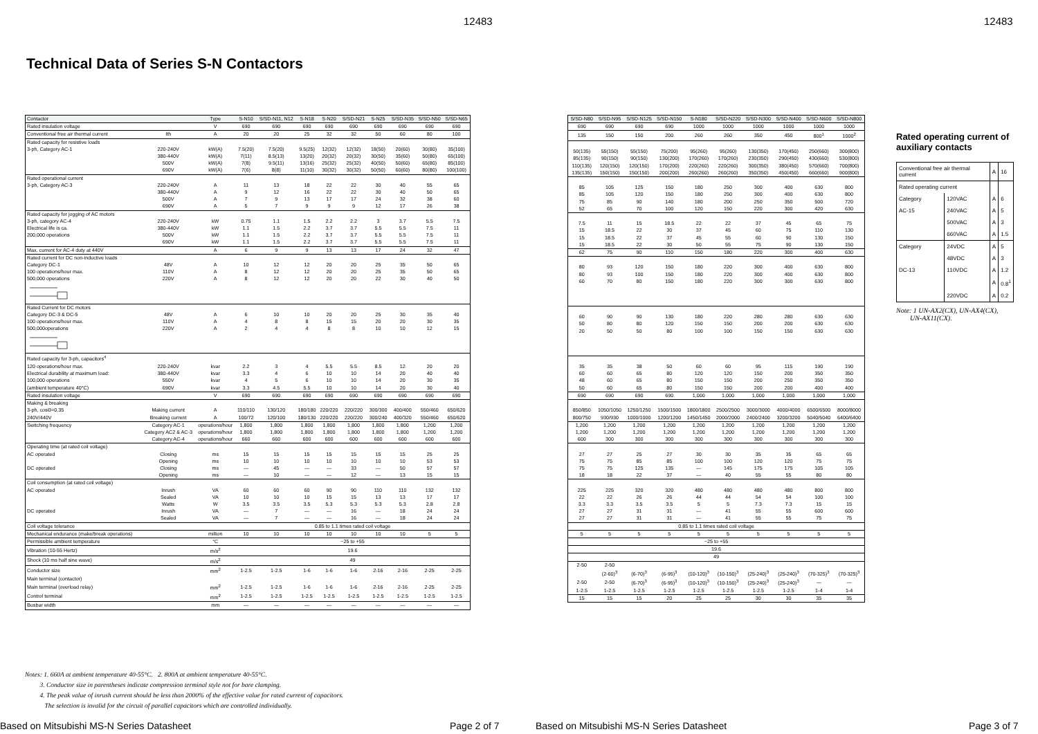12483
Technical Data of Series S-N Contactors
| Contactor | | Type | S-N10 | S/SD-N11, N12 | S-N18 | S-N20 | S/SD-N21 | S-N25 | S/SD-N35 | S/SD-N50 | S/SD-N65 |
| Rated insulation voltage | | V | 690 | 690 | 690 | 690 | 690 | 690 | 690 | 690 | 690 |
| Conventional free air thermal current | Ith | A | 20 | 20 | 25 | 32 | 32 | 50 | 60 | 80 | 100 |
| Rated capacity for resistive loads | | | | | | | | | | | |
| 3-ph, Category AC-1 | 220-240V | kW(A) | 7.5(20) | 7.5(20) | 9.5(25) | 12(32) | 12(32) | 18(50) | 20(60) | 30(80) | 35(100) |
| | 380-440V | kW(A) | 7(11) | 8.5(13) | 13(20) | 20(32) | 20(32) | 30(50) | 35(60) | 50(80) | 65(100) |
| | 500V | kW(A) | 7(8) | 9.5(11) | 13(16) | 25(32) | 25(32) | 40(50) | 50(60) | 65(80) | 85(100) |
| | 690V | kW(A) | 7(6) | 8(8) | 11(10) | 30(32) | 30(32) | 50(50) | 60(60) | 80(80) | 100(100) |
| Rated operational current | | | | | | | | | | | |
| 3-ph, Category AC-3 | 220-240V | A | 11 | 13 | 18 | 22 | 22 | 30 | 40 | 55 | 65 |
| | 380-440V | A | 9 | 12 | 16 | 22 | 22 | 30 | 40 | 50 | 65 |
| | 500V | A | 7 | 9 | 13 | 17 | 17 | 24 | 32 | 38 | 60 |
| | 690V | A | 5 | 7 | 9 | 9 | 9 | 12 | 17 | 26 | 38 |
| Rated capacity for jogging of AC motors | | | | | | | | | | | |
| 3-ph, category AC-4 | 220-240V | kW | 0.75 | 1.1 | 1.5 | 2.2 | 2.2 | 3 | 3.7 | 5.5 | 7.5 |
| Electrical life is ca. | 380-440V | kW | 1.1 | 1.5 | 2.2 | 3.7 | 3.7 | 5.5 | 5.5 | 7.5 | 11 |
| 200,000 operations | 500V | kW | 1.1 | 1.5 | 2.2 | 3.7 | 3.7 | 5.5 | 5.5 | 7.5 | 11 |
| | 690V | kW | 1.1 | 1.5 | 2.2 | 3.7 | 3.7 | 5.5 | 5.5 | 7.5 | 11 |
| Max. current for AC-4 duty at 440V | | A | 6 | 9 | 9 | 13 | 13 | 17 | 24 | 32 | 47 |
| Rated current for DC non-inductive loads | | | | | | | | | | | |
| Category DC-1 | 48V | A | 10 | 12 | 12 | 20 | 20 | 25 | 35 | 50 | 65 |
| 100 operations/hour max. | 110V | A | 8 | 12 | 12 | 20 | 20 | 25 | 35 | 50 | 65 |
| 500,000 operations | 220V | A | 8 | 12 | 12 | 20 | 20 | 22 | 30 | 40 | 50 |
| Rated Current for DC motors | | | | | | | | | | | |
| Category DC-3 & DC-5 | 48V | A | 6 | 10 | 10 | 20 | 20 | 25 | 30 | 35 | 40 |
| 100 operations/hour max. | 110V | A | 4 | 8 | 8 | 15 | 15 | 20 | 20 | 30 | 35 |
| 500,000operations | 220V | A | 2 | 4 | 4 | 8 | 8 | 10 | 10 | 12 | 15 |
| Rated capacity for 3-ph, capacitors<sup>4</sup> | | | | | | | | | | | |
| 120 operations/hour max. | 220-240V | kvar | 2.2 | 3 | 4 | 5.5 | 5.5 | 8.5 | 12 | 20 | 20 |
| Electrical durability at maximum load: | 380-440V | kvar | 3.3 | 4 | 6 | 10 | 10 | 14 | 20 | 40 | 40 |
| 100,000 operations | 550V | kvar | 4 | 5 | 6 | 10 | 10 | 14 | 20 | 30 | 35 |
| (ambient temperature 40°C) | 690V | kvar | 3.3 | 4.5 | 5.5 | 10 | 10 | 14 | 20 | 30 | 40 |
| Rated insulation voltage | | V | 690 | 690 | 690 | 690 | 690 | 690 | 690 | 690 | 690 |
| Making & breaking | | | | | | | | | | | |
| 3-ph, cosΘ=0.35 | Making current | A | 110/110 | 130/120 | 180/180 | 220/220 | 220/220 | 300/300 | 400/400 | 550/460 | 650/620 |
| 240V/440V | Breaking current | A | 100/72 | 120/100 | 180/130 | 220/220 | 220/220 | 300/240 | 400/320 | 550/460 | 650/620 |
| Switching frequency | Category AC-1 | operations/hour | 1,800 | 1,800 | 1,800 | 1,800 | 1,800 | 1,800 | 1,800 | 1,200 | 1,200 |
| | Category AC2 & AC-3 | operations/hour | 1,800 | 1,800 | 1,800 | 1,800 | 1,800 | 1,800 | 1,800 | 1,200 | 1,200 |
| | Category AC-4 | operations/hour | 660 | 660 | 600 | 600 | 600 | 600 | 600 | 600 | 600 |
| Operating time (at rated coil voltage) | | | | | | | | | | | |
| AC operated | Closing | ms | 15 | 15 | 15 | 15 | 15 | 15 | 15 | 25 | 25 |
| | Opening | ms | 10 | 10 | 10 | 10 | 10 | 10 | 10 | 53 | 53 |
| DC operated | Closing | ms | — | 45 | — | — | 33 | — | 50 | 57 | 57 |
| | Opening | ms | — | 10 | — | — | 12 | — | 13 | 15 | 15 |
| Coil consumption (at rated coil voltage) | | | | | | | | | | | |
| AC operated | Inrush | VA | 60 | 60 | 60 | 90 | 90 | 110 | 110 | 132 | 132 |
| | Sealed | VA | 10 | 10 | 10 | 15 | 15 | 13 | 13 | 17 | 17 |
| | Watts | W | 3.5 | 3.5 | 3.5 | 5.3 | 5.3 | 5.3 | 5.3 | 2.8 | 2.8 |
| DC operated | Inrush | VA | — | 7 | — | — | 16 | — | 18 | 24 | 24 |
| | Sealed | VA | — | 7 | — | — | 16 | — | 18 | 24 | 24 |
| Coil voltage tolerance | | | 0.85 to 1.1 times rated coil voltage | | | | | | | | |
| Mechanical endurance (make/break operations) | | million | 10 | 10 | 10 | 10 | 10 | 10 | 10 | 5 | 5 |
| Permissible ambient temperature | | °C | −25 to +55 | | | | | | | | |
| Vibration (10-55 Hertz) | | m/s<sup>2</sup> | 19.6 | | | | | | | | |
| Shock (10 ms half sine wave) | | m/s<sup>2</sup> | 49 | | | | | | | | |
| Conductor size | | mm<sup>2</sup> | 1-2.5 | 1-2.5 | 1-6 | 1-6 | 1-6 | 2-16 | 2-16 | 2-25 | 2-25 |
| Main terminal (contactor) | | | | | | | | | | | |
| Main terminal (overload relay) | | mm<sup>2</sup> | 1-2.5 | 1-2.5 | 1-6 | 1-6 | 1-6 | 2-16 | 2-16 | 2-25 | 2-25 |
| Control terminal | | mm<sup>2</sup> | 1-2.5 | 1-2.5 | 1-2.5 | 1-2.5 | 1-2.5 | 1-2.5 | 1-2.5 | 1-2.5 | 1-2.5 |
| Busbar width | | mm | — | — | — | — | — | — | — | — | — |
Notes: 1. 660A at ambient temperature 40-55°C. 2. 800A at ambient temperature 40-55°C.
3. Conductor size in parentheses indicate compression terminal style not for bare clamping.
4. The peak value of inrush current should be less than 2000% of the effective value for rated current of capacitors.
The selection is invalid for the circuit of parallel capacitors which are controlled individually.
Based on Mitsubishi MS-N Series Datasheet
Page 2 of 7
12483
| S/SD-N80 | S/SD-N95 | S/SD-N125 | S/SD-N150 | S-N180 | S/SD-N220 | S/SD-N300 | S/SD-N400 | S/SD-N600 | S/SD-N800 |
| 690 | 690 | 690 | 690 | 1000 | 1000 | 1000 | 1000 | 1000 | 1000 |
| 135 | 150 | 150 | 200 | 260 | 260 | 350 | 450 | 800<sup>1</sup> | 1000<sup>2</sup> |
| 50(135) | 55(150) | 55(150) | 75(200) | 95(260) | 95(260) | 130(350) | 170(450) | 250(660) | 300(800) |
| 85(135) | 90(150) | 90(150) | 130(200) | 170(260) | 170(260) | 230(350) | 290(450) | 430(660) | 530(800) |
| 110(135) | 120(150) | 120(150) | 170(200) | 220(260) | 220(260) | 300(350) | 380(450) | 570(660) | 700(800) |
| 135(135) | 150(150) | 150(150) | 200(200) | 260(260) | 260(260) | 350(350) | 450(450) | 660(660) | 900(800) |
| 85 | 105 | 125 | 150 | 180 | 250 | 300 | 400 | 630 | 800 |
| 85 | 105 | 120 | 150 | 180 | 250 | 300 | 400 | 630 | 800 |
| 75 | 85 | 90 | 140 | 180 | 200 | 250 | 350 | 500 | 720 |
| 52 | 65 | 70 | 100 | 120 | 150 | 220 | 300 | 420 | 630 |
| 7.5 | 11 | 15 | 18.5 | 22 | 22 | 37 | 45 | 65 | 75 |
| 15 | 18.5 | 22 | 30 | 37 | 45 | 60 | 75 | 110 | 130 |
| 15 | 18.5 | 22 | 37 | 45 | 55 | 60 | 90 | 130 | 150 |
| 15 | 18.5 | 22 | 30 | 50 | 55 | 75 | 90 | 130 | 150 |
| 62 | 75 | 90 | 110 | 150 | 180 | 220 | 300 | 400 | 630 |
| 80 | 93 | 120 | 150 | 180 | 220 | 300 | 400 | 630 | 800 |
| 80 | 93 | 100 | 150 | 180 | 220 | 300 | 400 | 630 | 800 |
| 60 | 70 | 80 | 150 | 180 | 220 | 300 | 300 | 630 | 800 |
| 60 | 90 | 90 | 130 | 180 | 220 | 280 | 280 | 630 | 630 |
| 50 | 80 | 80 | 120 | 150 | 150 | 200 | 200 | 630 | 630 |
| 20 | 50 | 50 | 80 | 100 | 100 | 150 | 150 | 630 | 630 |
| 35 | 35 | 38 | 50 | 60 | 60 | 95 | 115 | 190 | 190 |
| 60 | 60 | 65 | 80 | 120 | 120 | 150 | 200 | 350 | 350 |
| 48 | 60 | 65 | 80 | 150 | 150 | 200 | 250 | 350 | 350 |
| 50 | 60 | 65 | 80 | 150 | 150 | 200 | 200 | 400 | 400 |
| 690 | 690 | 690 | 690 | 1,000 | 1,000 | 1,000 | 1,000 | 1,000 | 1,000 |
| 850/850 | 1050/1050 | 1250/1250 | 1500/1500 | 1800/1800 | 2500/2500 | 3000/3000 | 4000/4000 | 6500/6500 | 8000/8000 |
| 800/750 | 930/930 | 1000/1000 | 1200/1200 | 1450/1450 | 2000/2000 | 2400/2400 | 3200/3200 | 5040/5040 | 6400/6400 |
| 1,200 | 1,200 | 1,200 | 1,200 | 1,200 | 1,200 | 1,200 | 1,200 | 1,200 | 1,200 |
| 1,200 | 1,200 | 1,200 | 1,200 | 1,200 | 1,200 | 1,200 | 1,200 | 1,200 | 1,200 |
| 600 | 300 | 300 | 300 | 300 | 300 | 300 | 300 | 300 | 300 |
| 27 | 27 | 25 | 27 | 30 | 30 | 35 | 35 | 65 | 65 |
| 75 | 75 | 85 | 85 | 100 | 100 | 120 | 120 | 75 | 75 |
| 75 | 75 | 125 | 135 | — | 145 | 175 | 175 | 105 | 105 |
| 18 | 18 | 22 | 37 | — | 40 | 55 | 55 | 80 | 80 |
| 225 | 225 | 320 | 320 | 480 | 480 | 480 | 480 | 800 | 800 |
| 22 | 22 | 26 | 26 | 44 | 44 | 54 | 54 | 100 | 100 |
| 3.3 | 3.3 | 3.5 | 3.5 | 5 | 5 | 7.3 | 7.3 | 15 | 15 |
| 27 | 27 | 31 | 31 | — | 41 | 55 | 55 | 600 | 600 |
| 27 | 27 | 31 | 31 | — | 41 | 55 | 55 | 75 | 75 |
| 0.85 to 1.1 times rated coil voltage | | | | | | | | | |
| 5 | 5 | 5 | 5 | 5 | 5 | 5 | 5 | 5 | 5 |
| −25 to +55 | | | | | | | | | |
| 19.6 | | | | | | | | | |
| 49 | | | | | | | | | |
| 2-50 | 2-50 | | | | | | | | |
| | (2-60)<sup>3</sup> | (6-70)<sup>3</sup> | (6-95)<sup>3</sup> | (10-120)<sup>3</sup> | (10-150)<sup>3</sup> | (25-240)<sup>3</sup> | (25-240)<sup>3</sup> | (70-325)<sup>3</sup> | (70-325)<sup>3</sup> |
| 2-50 | 2-50 | (6-70)<sup>3</sup> | (6-95)<sup>3</sup> | (10-120)<sup>3</sup> | (10-150)<sup>3</sup> | (25-240)<sup>3</sup> | (25-240)<sup>3</sup> | — | — |
| 1-2.5 | 1-2.5 | 1-2.5 | 1-2.5 | 1-2.5 | 1-2.5 | 1-2.5 | 1-2.5 | 1-4 | 1-4 |
| 15 | 15 | 15 | 20 | 25 | 25 | 30 | 30 | 35 | 35 |
Rated operating current of auxiliary contacts
| Conventional free air thermal current | | A | 16 |
| Rated operating current | | | |
| Category | 120VAC | A | 6 |
| AC-15 | 240VAC | A | 5 |
| | 500VAC | A | 3 |
| | 660VAC | A | 1.5 |
| Category | 24VDC | A | 5 |
| | 48VDC | A | 3 |
| DC-13 | 110VDC | A | 1.2 |
| | | A | 0.8<sup>1</sup> |
| | 220VDC | A | 0.2 |
Note: 1 UN-AX2(CX), UN-AX4(CX),
UN-AX11(CX).
Based on Mitsubishi MS-N Series Datasheet
Page 3 of 7